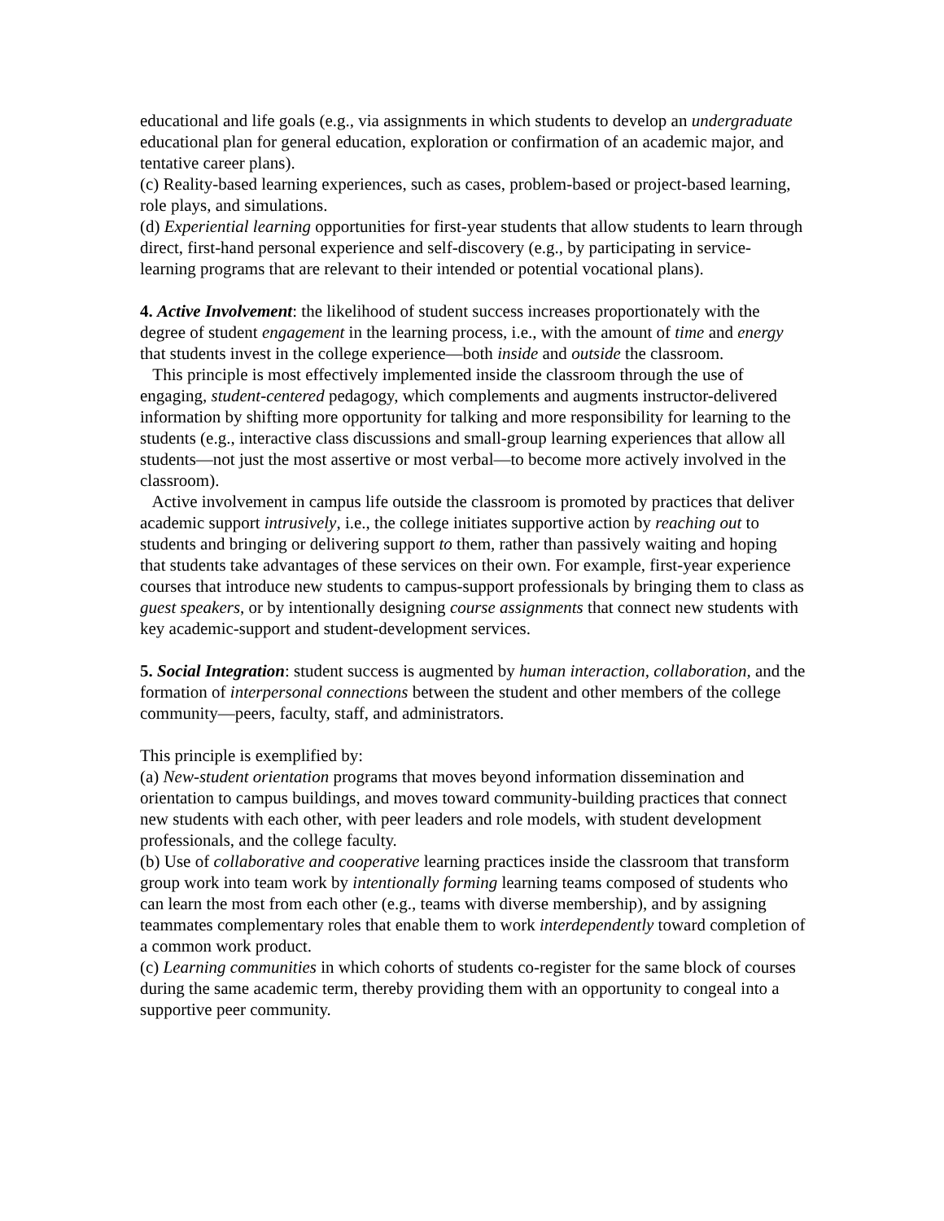educational and life goals (e.g., via assignments in which students to develop an undergraduate educational plan for general education, exploration or confirmation of an academic major, and tentative career plans).
(c) Reality-based learning experiences, such as cases, problem-based or project-based learning, role plays, and simulations.
(d) Experiential learning opportunities for first-year students that allow students to learn through direct, first-hand personal experience and self-discovery (e.g., by participating in service-learning programs that are relevant to their intended or potential vocational plans).
4. Active Involvement: the likelihood of student success increases proportionately with the degree of student engagement in the learning process, i.e., with the amount of time and energy that students invest in the college experience—both inside and outside the classroom.
This principle is most effectively implemented inside the classroom through the use of engaging, student-centered pedagogy, which complements and augments instructor-delivered information by shifting more opportunity for talking and more responsibility for learning to the students (e.g., interactive class discussions and small-group learning experiences that allow all students—not just the most assertive or most verbal—to become more actively involved in the classroom).
Active involvement in campus life outside the classroom is promoted by practices that deliver academic support intrusively, i.e., the college initiates supportive action by reaching out to students and bringing or delivering support to them, rather than passively waiting and hoping that students take advantages of these services on their own. For example, first-year experience courses that introduce new students to campus-support professionals by bringing them to class as guest speakers, or by intentionally designing course assignments that connect new students with key academic-support and student-development services.
5. Social Integration: student success is augmented by human interaction, collaboration, and the formation of interpersonal connections between the student and other members of the college community—peers, faculty, staff, and administrators.
This principle is exemplified by:
(a) New-student orientation programs that moves beyond information dissemination and orientation to campus buildings, and moves toward community-building practices that connect new students with each other, with peer leaders and role models, with student development professionals, and the college faculty.
(b) Use of collaborative and cooperative learning practices inside the classroom that transform group work into team work by intentionally forming learning teams composed of students who can learn the most from each other (e.g., teams with diverse membership), and by assigning teammates complementary roles that enable them to work interdependently toward completion of a common work product.
(c) Learning communities in which cohorts of students co-register for the same block of courses during the same academic term, thereby providing them with an opportunity to congeal into a supportive peer community.